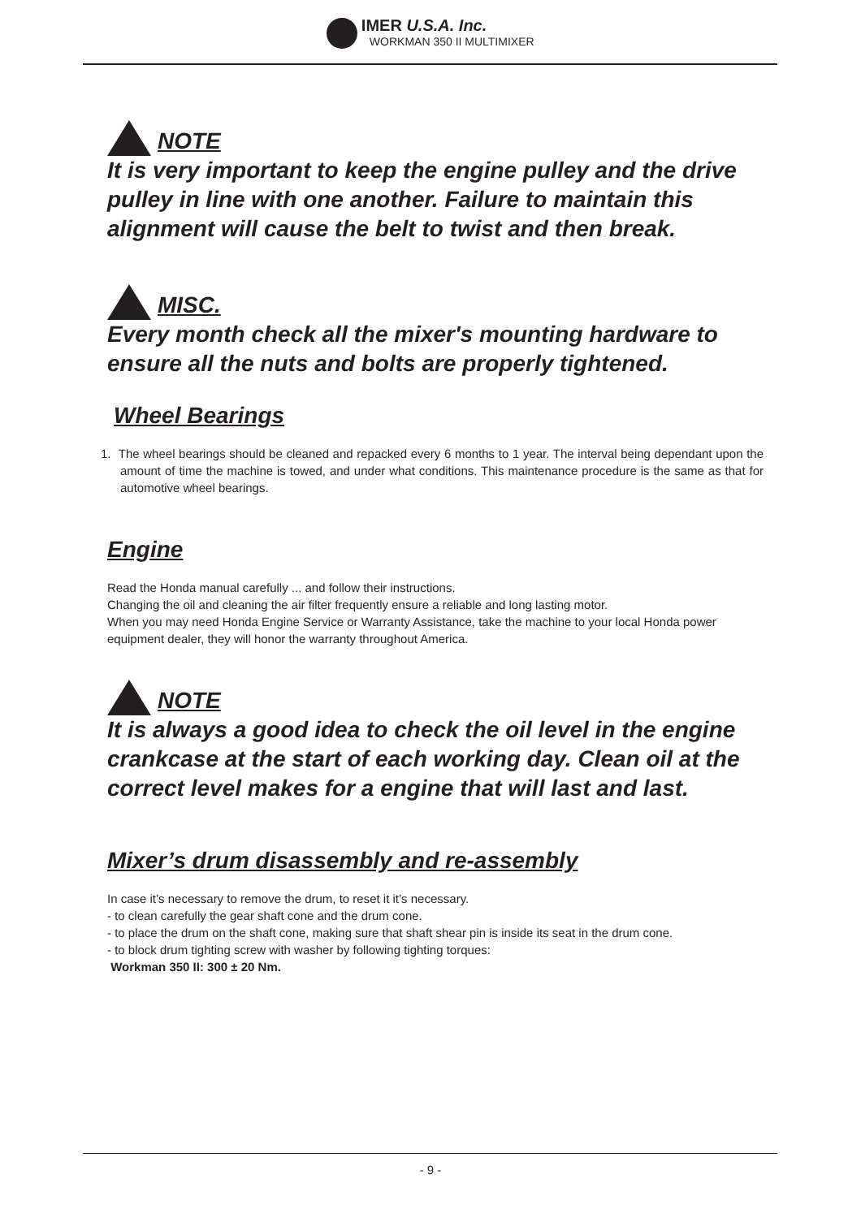IMER U.S.A. Inc.
WORKMAN 350 II MULTIMIXER
NOTE
It is very important to keep the engine pulley and the drive pulley in line with one another. Failure to maintain this alignment will cause the belt to twist and then break.
MISC.
Every month check all the mixer's mounting hardware to ensure all the nuts and bolts are properly tightened.
Wheel Bearings
1. The wheel bearings should be cleaned and repacked every 6 months to 1 year. The interval being dependant upon the amount of time the machine is towed, and under what conditions. This maintenance procedure is the same as that for automotive wheel bearings.
Engine
Read the Honda manual carefully ... and follow their instructions.
Changing the oil and cleaning the air filter frequently ensure a reliable and long lasting motor.
When you may need Honda Engine Service or Warranty Assistance, take the machine to your local Honda power equipment dealer, they will honor the warranty throughout America.
NOTE
It is always a good idea to check the oil level in the engine crankcase at the start of each working day. Clean oil at the correct level makes for a engine that will last and last.
Mixer’s drum disassembly and re-assembly
In case it’s necessary to remove the drum, to reset it it’s necessary.
- to clean carefully the gear shaft cone and the drum cone.
- to place the drum on the shaft cone, making sure that shaft shear pin is inside its seat in the drum cone.
- to block drum tighting screw with washer by following tighting torques:
Workman 350 II: 300 ± 20 Nm.
- 9 -